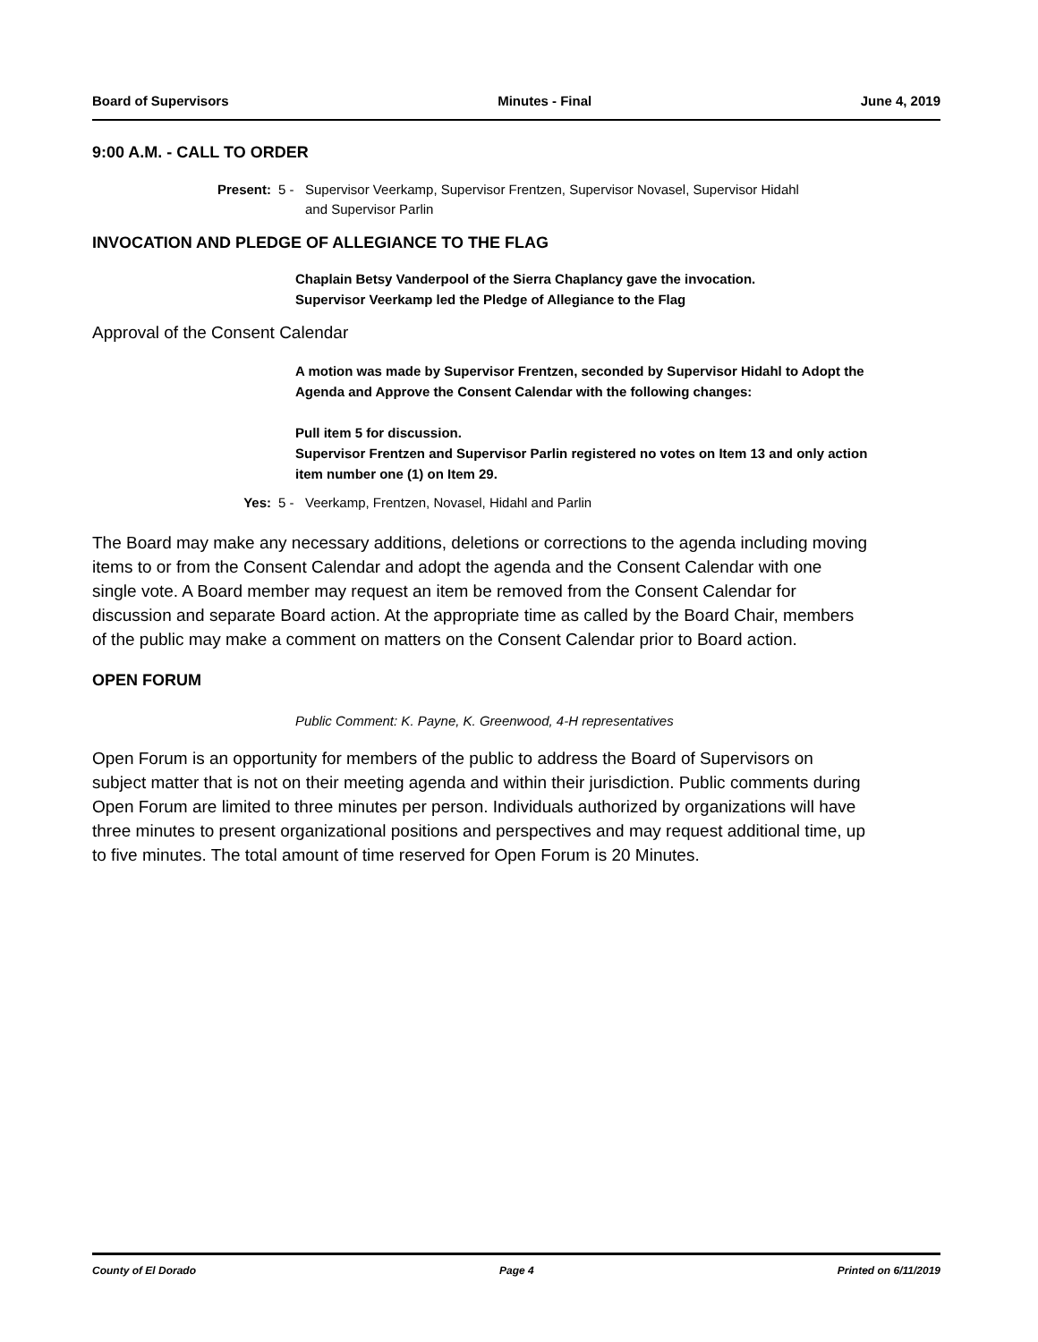Board of Supervisors Minutes - Final June 4, 2019
9:00 A.M. - CALL TO ORDER
Present: 5 - Supervisor Veerkamp, Supervisor Frentzen, Supervisor Novasel, Supervisor Hidahl
and Supervisor Parlin
INVOCATION AND PLEDGE OF ALLEGIANCE TO THE FLAG
Chaplain Betsy Vanderpool of the Sierra Chaplancy gave the invocation.
Supervisor Veerkamp led the Pledge of Allegiance to the Flag
Approval of the Consent Calendar
A motion was made by Supervisor Frentzen, seconded by Supervisor Hidahl to Adopt the Agenda and Approve the Consent Calendar with the following changes:
Pull item 5 for discussion.
Supervisor Frentzen and Supervisor Parlin registered no votes on Item 13 and only action item number one (1) on Item 29.
Yes: 5 - Veerkamp, Frentzen, Novasel, Hidahl and Parlin
The Board may make any necessary additions, deletions or corrections to the agenda including moving items to or from the Consent Calendar and adopt the agenda and the Consent Calendar with one single vote. A Board member may request an item be removed from the Consent Calendar for discussion and separate Board action. At the appropriate time as called by the Board Chair, members of the public may make a comment on matters on the Consent Calendar prior to Board action.
OPEN FORUM
Public Comment: K. Payne, K. Greenwood, 4-H representatives
Open Forum is an opportunity for members of the public to address the Board of Supervisors on subject matter that is not on their meeting agenda and within their jurisdiction. Public comments during Open Forum are limited to three minutes per person. Individuals authorized by organizations will have three minutes to present organizational positions and perspectives and may request additional time, up to five minutes. The total amount of time reserved for Open Forum is 20 Minutes.
County of El Dorado Page 4 Printed on 6/11/2019